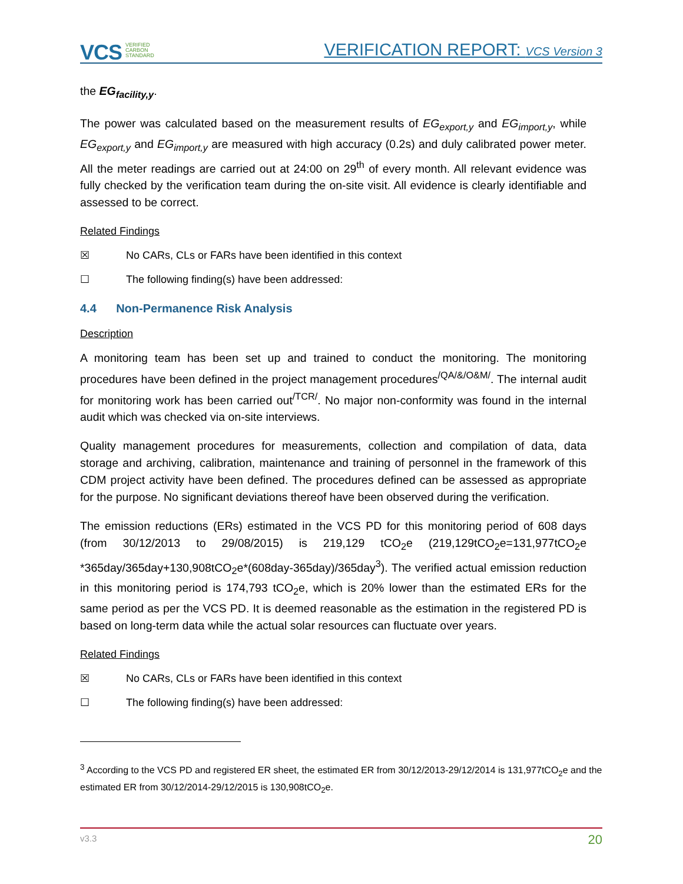VCS VERIFIED
CARBON
STANDARD VERIFICATION REPORT: VCS Version 3
the EG<sub>facility,y</sub>.
The power was calculated based on the measurement results of EG<sub>export,y</sub> and EG<sub>import,y</sub>, while EG<sub>export,y</sub> and EG<sub>import,y</sub> are measured with high accuracy (0.2s) and duly calibrated power meter. All the meter readings are carried out at 24:00 on 29<sup>th</sup> of every month. All relevant evidence was fully checked by the verification team during the on-site visit. All evidence is clearly identifiable and assessed to be correct.
Related Findings
☒ No CARs, CLs or FARs have been identified in this context
☐ The following finding(s) have been addressed:
4.4 Non-Permanence Risk Analysis
Description
A monitoring team has been set up and trained to conduct the monitoring. The monitoring procedures have been defined in the project management procedures<sup>/QA/&/O&M/</sup>. The internal audit for monitoring work has been carried out<sup>/TCR/</sup>. No major non-conformity was found in the internal audit which was checked via on-site interviews.
Quality management procedures for measurements, collection and compilation of data, data storage and archiving, calibration, maintenance and training of personnel in the framework of this CDM project activity have been defined. The procedures defined can be assessed as appropriate for the purpose. No significant deviations thereof have been observed during the verification.
The emission reductions (ERs) estimated in the VCS PD for this monitoring period of 608 days (from 30/12/2013 to 29/08/2015) is 219,129 tCO<sub>2</sub>e (219,129tCO<sub>2</sub>e=131,977tCO<sub>2</sub>e *365day/365day+130,908tCO<sub>2</sub>e*(608day-365day)/365day<sup>3</sup>). The verified actual emission reduction in this monitoring period is 174,793 tCO<sub>2</sub>e, which is 20% lower than the estimated ERs for the same period as per the VCS PD. It is deemed reasonable as the estimation in the registered PD is based on long-term data while the actual solar resources can fluctuate over years.
Related Findings
☒ No CARs, CLs or FARs have been identified in this context
☐ The following finding(s) have been addressed:
<sup>3</sup> According to the VCS PD and registered ER sheet, the estimated ER from 30/12/2013-29/12/2014 is 131,977tCO<sub>2</sub>e and the estimated ER from 30/12/2014-29/12/2015 is 130,908tCO<sub>2</sub>e.
v3.3 20